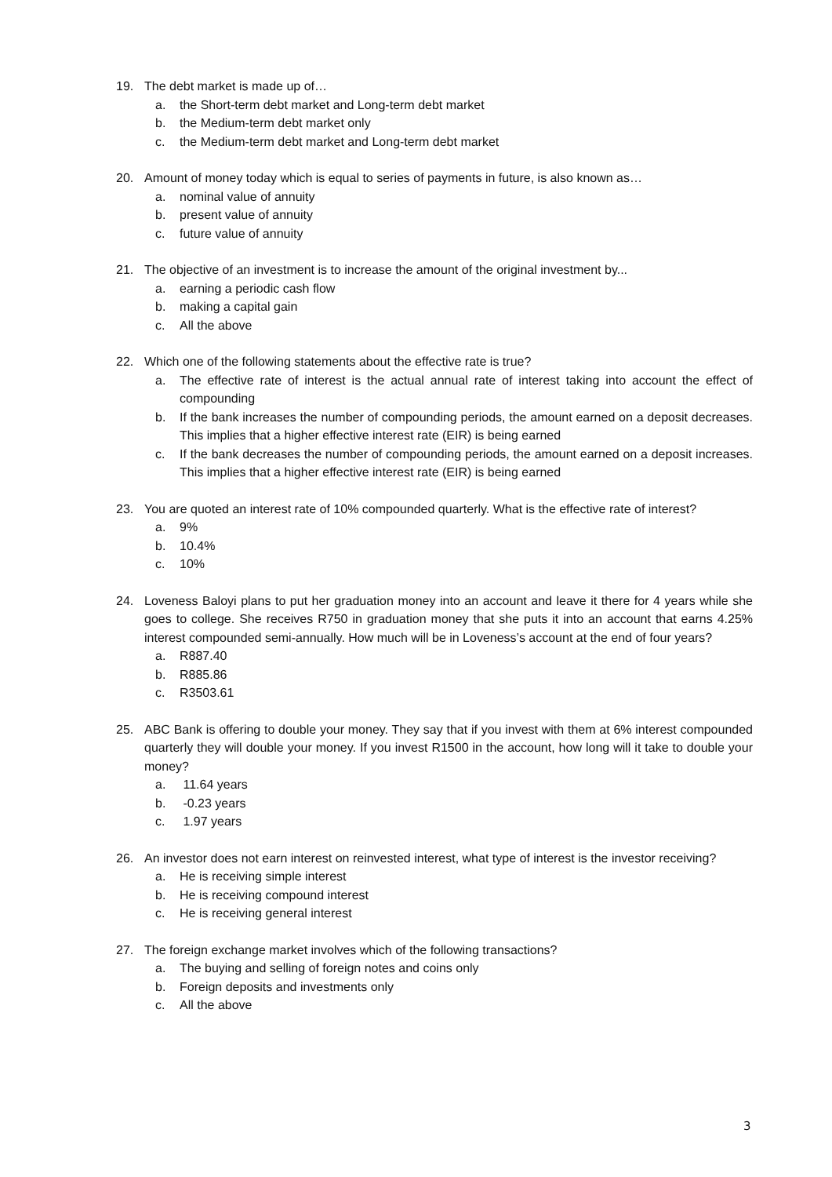19. The debt market is made up of…
a. the Short-term debt market and Long-term debt market
b. the Medium-term debt market only
c. the Medium-term debt market and Long-term debt market
20. Amount of money today which is equal to series of payments in future, is also known as…
a. nominal value of annuity
b. present value of annuity
c. future value of annuity
21. The objective of an investment is to increase the amount of the original investment by...
a. earning a periodic cash flow
b. making a capital gain
c. All the above
22. Which one of the following statements about the effective rate is true?
a. The effective rate of interest is the actual annual rate of interest taking into account the effect of compounding
b. If the bank increases the number of compounding periods, the amount earned on a deposit decreases. This implies that a higher effective interest rate (EIR) is being earned
c. If the bank decreases the number of compounding periods, the amount earned on a deposit increases. This implies that a higher effective interest rate (EIR) is being earned
23. You are quoted an interest rate of 10% compounded quarterly. What is the effective rate of interest?
a. 9%
b. 10.4%
c. 10%
24. Loveness Baloyi plans to put her graduation money into an account and leave it there for 4 years while she goes to college. She receives R750 in graduation money that she puts it into an account that earns 4.25% interest compounded semi-annually. How much will be in Loveness’s account at the end of four years?
a. R887.40
b. R885.86
c. R3503.61
25. ABC Bank is offering to double your money. They say that if you invest with them at 6% interest compounded quarterly they will double your money. If you invest R1500 in the account, how long will it take to double your money?
a. 11.64 years
b. -0.23 years
c. 1.97 years
26. An investor does not earn interest on reinvested interest, what type of interest is the investor receiving?
a. He is receiving simple interest
b. He is receiving compound interest
c. He is receiving general interest
27. The foreign exchange market involves which of the following transactions?
a. The buying and selling of foreign notes and coins only
b. Foreign deposits and investments only
c. All the above
3